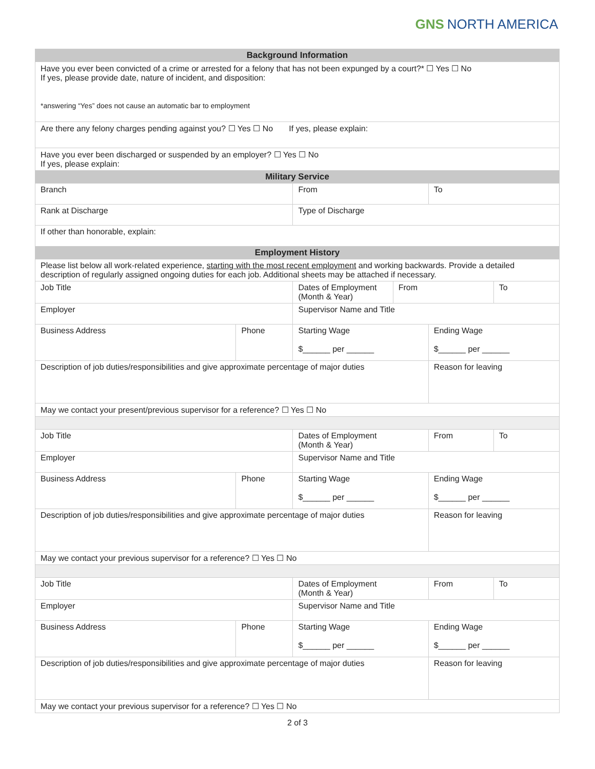GNS NORTH AMERICA
| Background Information | | | | | |
| --- | --- | --- | --- | --- | --- |
| Have you ever been convicted of a crime or arrested for a felony that has not been expunged by a court?* ☐ Yes ☐ No If yes, please provide date, nature of incident, and disposition: *answering “Yes” does not cause an automatic bar to employment | | | | | |
| Are there any felony charges pending against you? ☐ Yes ☐ No If yes, please explain: | | | | | |
| Have you ever been discharged or suspended by an employer? ☐ Yes ☐ No If yes, please explain: | | | | | |
| Military Service | | | | | |
| Branch | | From | | To | |
| Rank at Discharge | | Type of Discharge | | | |
| If other than honorable, explain: | | | | | |
| Employment History | | | | | |
| Please list below all work-related experience, starting with the most recent employment and working backwards. Provide a detailed description of regularly assigned ongoing duties for each job. Additional sheets may be attached if necessary. | | | | | |
| Job Title | | Dates of Employment (Month & Year) | From | | To |
| Employer | | Supervisor Name and Title | | | |
| Business Address | Phone | Starting Wage $______ per ______ | | Ending Wage $______ per ______ | |
| Description of job duties/responsibilities and give approximate percentage of major duties | | | | Reason for leaving | |
| May we contact your present/previous supervisor for a reference? ☐ Yes ☐ No | | | | | |
| Job Title | | Dates of Employment (Month & Year) | | From | To |
| Employer | | Supervisor Name and Title | | | |
| Business Address | Phone | Starting Wage $______ per ______ | | Ending Wage $______ per ______ | |
| Description of job duties/responsibilities and give approximate percentage of major duties | | | | Reason for leaving | |
| May we contact your previous supervisor for a reference? ☐ Yes ☐ No | | | | | |
| Job Title | | Dates of Employment (Month & Year) | | From | To |
| Employer | | Supervisor Name and Title | | | |
| Business Address | Phone | Starting Wage $______ per ______ | | Ending Wage $______ per ______ | |
| Description of job duties/responsibilities and give approximate percentage of major duties | | | | Reason for leaving | |
| May we contact your previous supervisor for a reference? ☐ Yes ☐ No | | | | | |
2 of 3